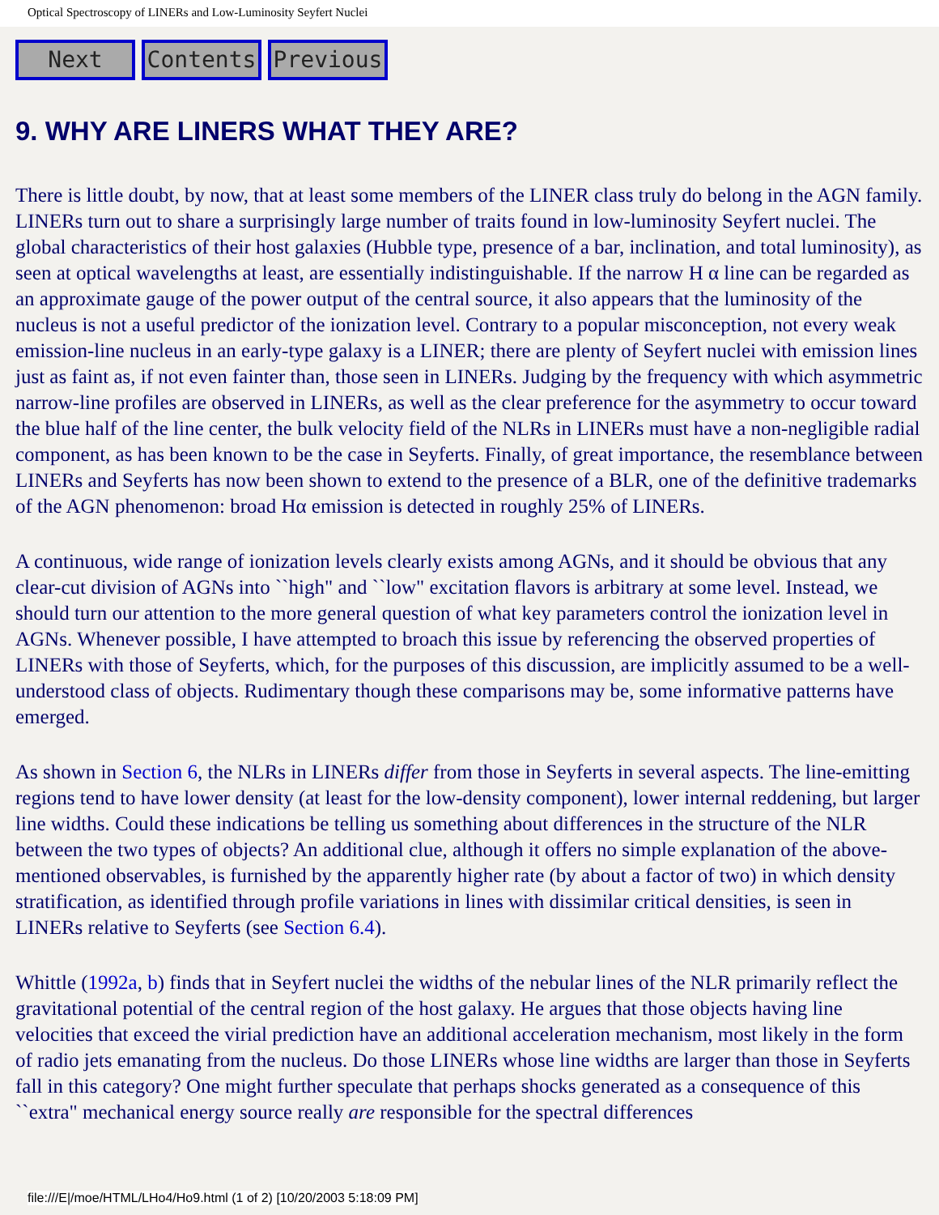Optical Spectroscopy of LINERs and Low-Luminosity Seyfert Nuclei
Next Contents Previous
9. WHY ARE LINERS WHAT THEY ARE?
There is little doubt, by now, that at least some members of the LINER class truly do belong in the AGN family. LINERs turn out to share a surprisingly large number of traits found in low-luminosity Seyfert nuclei. The global characteristics of their host galaxies (Hubble type, presence of a bar, inclination, and total luminosity), as seen at optical wavelengths at least, are essentially indistinguishable. If the narrow H α line can be regarded as an approximate gauge of the power output of the central source, it also appears that the luminosity of the nucleus is not a useful predictor of the ionization level. Contrary to a popular misconception, not every weak emission-line nucleus in an early-type galaxy is a LINER; there are plenty of Seyfert nuclei with emission lines just as faint as, if not even fainter than, those seen in LINERs. Judging by the frequency with which asymmetric narrow-line profiles are observed in LINERs, as well as the clear preference for the asymmetry to occur toward the blue half of the line center, the bulk velocity field of the NLRs in LINERs must have a non-negligible radial component, as has been known to be the case in Seyferts. Finally, of great importance, the resemblance between LINERs and Seyferts has now been shown to extend to the presence of a BLR, one of the definitive trademarks of the AGN phenomenon: broad Hα emission is detected in roughly 25% of LINERs.
A continuous, wide range of ionization levels clearly exists among AGNs, and it should be obvious that any clear-cut division of AGNs into ``high" and ``low" excitation flavors is arbitrary at some level. Instead, we should turn our attention to the more general question of what key parameters control the ionization level in AGNs. Whenever possible, I have attempted to broach this issue by referencing the observed properties of LINERs with those of Seyferts, which, for the purposes of this discussion, are implicitly assumed to be a well-understood class of objects. Rudimentary though these comparisons may be, some informative patterns have emerged.
As shown in Section 6, the NLRs in LINERs differ from those in Seyferts in several aspects. The line-emitting regions tend to have lower density (at least for the low-density component), lower internal reddening, but larger line widths. Could these indications be telling us something about differences in the structure of the NLR between the two types of objects? An additional clue, although it offers no simple explanation of the above-mentioned observables, is furnished by the apparently higher rate (by about a factor of two) in which density stratification, as identified through profile variations in lines with dissimilar critical densities, is seen in LINERs relative to Seyferts (see Section 6.4).
Whittle (1992a, b) finds that in Seyfert nuclei the widths of the nebular lines of the NLR primarily reflect the gravitational potential of the central region of the host galaxy. He argues that those objects having line velocities that exceed the virial prediction have an additional acceleration mechanism, most likely in the form of radio jets emanating from the nucleus. Do those LINERs whose line widths are larger than those in Seyferts fall in this category? One might further speculate that perhaps shocks generated as a consequence of this ``extra" mechanical energy source really are responsible for the spectral differences
file:///E|/moe/HTML/LHo4/Ho9.html (1 of 2) [10/20/2003 5:18:09 PM]